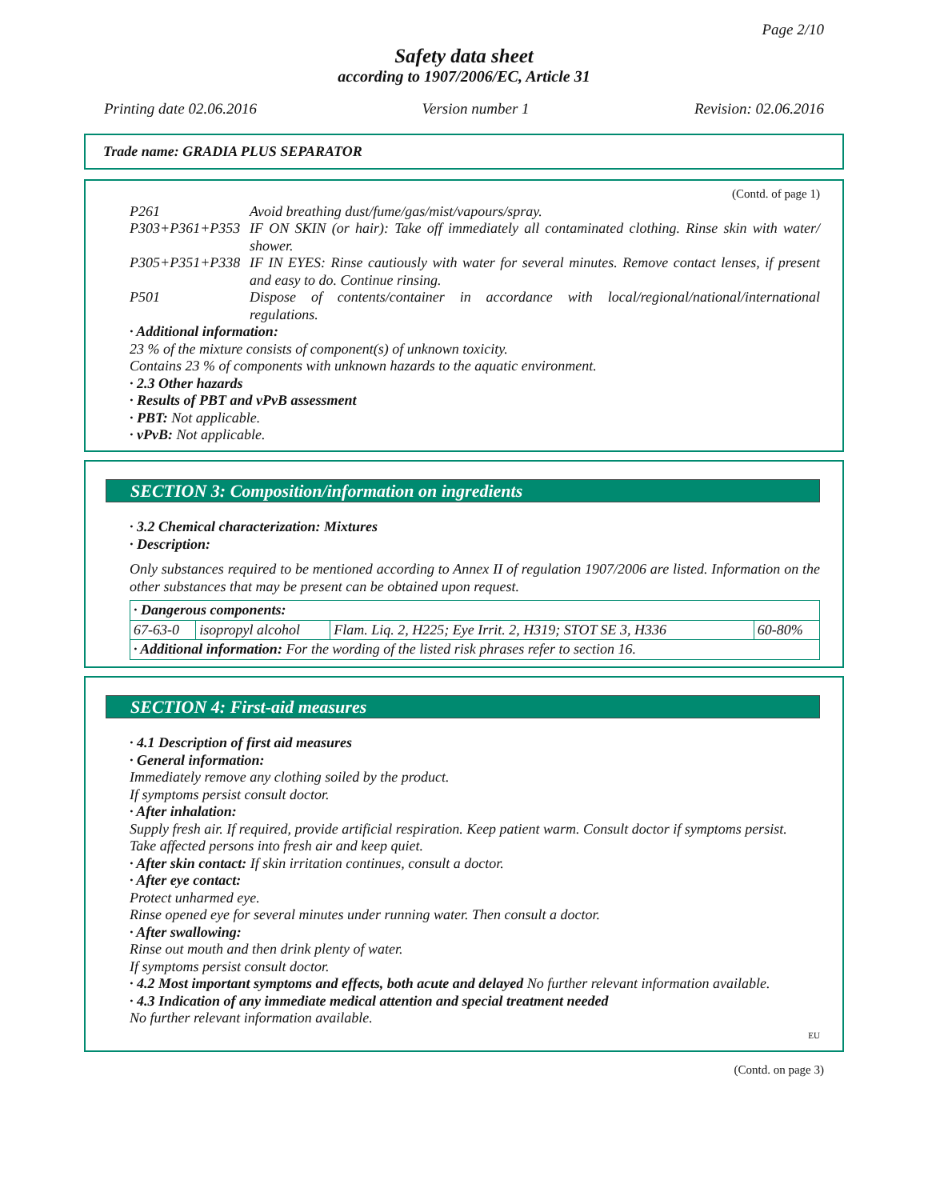Page 2/10
Safety data sheet
according to 1907/2006/EC, Article 31
Printing date 02.06.2016 Version number 1 Revision: 02.06.2016
Trade name: GRADIA PLUS SEPARATOR
(Contd. of page 1)
P261 Avoid breathing dust/fume/gas/mist/vapours/spray.
P303+P361+P353 IF ON SKIN (or hair): Take off immediately all contaminated clothing. Rinse skin with water/ shower.
P305+P351+P338 IF IN EYES: Rinse cautiously with water for several minutes. Remove contact lenses, if present and easy to do. Continue rinsing.
P501 Dispose of contents/container in accordance with local/regional/national/international regulations.
· Additional information:
23 % of the mixture consists of component(s) of unknown toxicity.
Contains 23 % of components with unknown hazards to the aquatic environment.
· 2.3 Other hazards
· Results of PBT and vPvB assessment
· PBT: Not applicable.
· vPvB: Not applicable.
SECTION 3: Composition/information on ingredients
· 3.2 Chemical characterization: Mixtures
· Description:
Only substances required to be mentioned according to Annex II of regulation 1907/2006 are listed. Information on the other substances that may be present can be obtained upon request.
| · Dangerous components: | | | |
| 67-63-0 | isopropyl alcohol | Flam. Liq. 2, H225; Eye Irrit. 2, H319; STOT SE 3, H336 | 60-80% |
| · Additional information: For the wording of the listed risk phrases refer to section 16. | | | |
SECTION 4: First-aid measures
· 4.1 Description of first aid measures
· General information:
Immediately remove any clothing soiled by the product.
If symptoms persist consult doctor.
· After inhalation:
Supply fresh air. If required, provide artificial respiration. Keep patient warm. Consult doctor if symptoms persist.
Take affected persons into fresh air and keep quiet.
· After skin contact: If skin irritation continues, consult a doctor.
· After eye contact:
Protect unharmed eye.
Rinse opened eye for several minutes under running water. Then consult a doctor.
· After swallowing:
Rinse out mouth and then drink plenty of water.
If symptoms persist consult doctor.
· 4.2 Most important symptoms and effects, both acute and delayed No further relevant information available.
· 4.3 Indication of any immediate medical attention and special treatment needed
No further relevant information available.
EU
(Contd. on page 3)